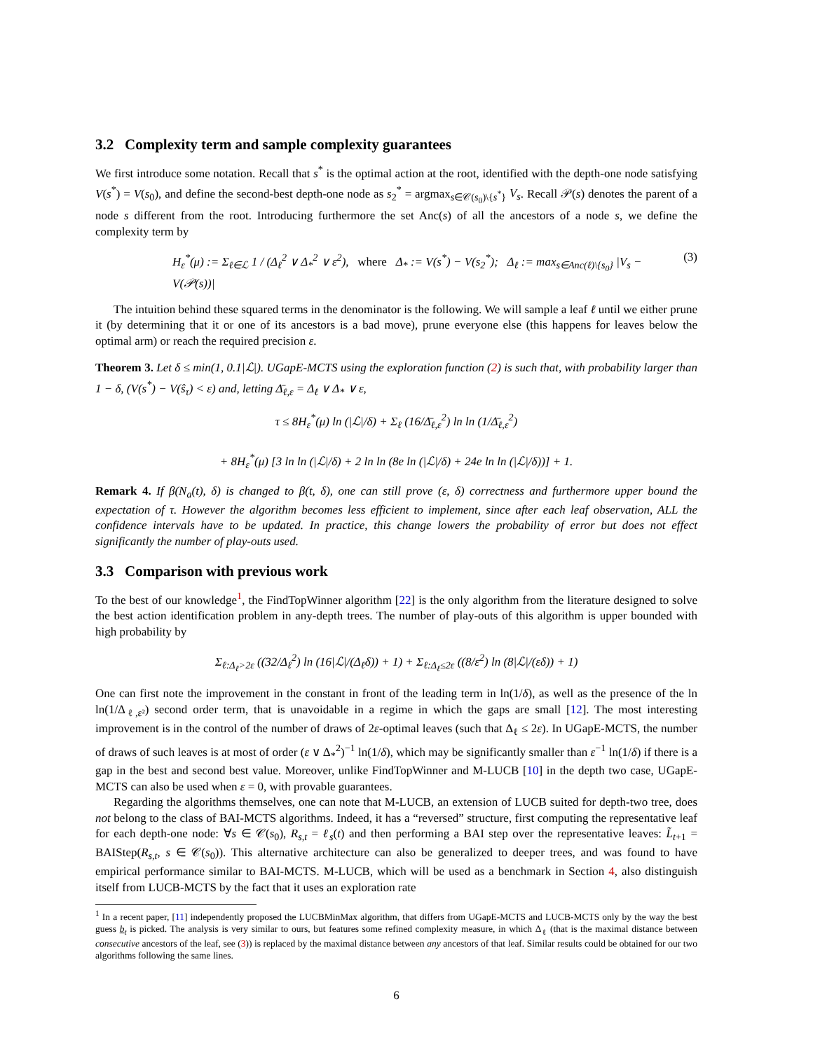3.2 Complexity term and sample complexity guarantees
We first introduce some notation. Recall that s<sup>*</sup> is the optimal action at the root, identified with the depth-one node satisfying V(s<sup>*</sup>) = V(s<sub>0</sub>), and define the second-best depth-one node as s<sub>2</sub><sup>*</sup> = argmax<sub>s∈𝒞(s<sub>0</sub>)\{s<sup>*</sup>}</sub> V<sub>s</sub>. Recall 𝒫(s) denotes the parent of a node s different from the root. Introducing furthermore the set Anc(s) of all the ancestors of a node s, we define the complexity term by
H<sub>ε</sub><sup>*</sup>(μ) := Σ<sub>ℓ∈ℒ</sub> 1 / (Δ<sub>ℓ</sub><sup>2</sup> ∨ Δ<sub>*</sub><sup>2</sup> ∨ ε<sup>2</sup>), where Δ<sub>*</sub> := V(s<sup>*</sup>) − V(s<sub>2</sub><sup>*</sup>); Δ<sub>ℓ</sub> := max<sub>s∈Anc(ℓ)\{s<sub>0</sub>}</sub> |V<sub>s</sub> − V(𝒫(s))| (3)
The intuition behind these squared terms in the denominator is the following. We will sample a leaf ℓ until we either prune it (by determining that it or one of its ancestors is a bad move), prune everyone else (this happens for leaves below the optimal arm) or reach the required precision ε.
Theorem 3. Let δ ≤ min(1, 0.1|ℒ|). UGapE-MCTS using the exploration function (2) is such that, with probability larger than 1 − δ, (V(s<sup>*</sup>) − V(ŝ<sub>τ</sub>) < ε) and, letting Δ̄<sub>ℓ,ε</sub> = Δ<sub>ℓ</sub> ∨ Δ<sub>*</sub> ∨ ε,
τ ≤ 8H<sub>ε</sub><sup>*</sup>(μ) ln (|ℒ|/δ) + Σ<sub>ℓ</sub> (16/Δ̄<sub>ℓ,ε</sub><sup>2</sup>) ln ln (1/Δ̄<sub>ℓ,ε</sub><sup>2</sup>)
+ 8H<sub>ε</sub><sup>*</sup>(μ) [3 ln ln (|ℒ|/δ) + 2 ln ln (8e ln (|ℒ|/δ) + 24e ln ln (|ℒ|/δ))] + 1.
Remark 4. If β(N<sub>a</sub>(t), δ) is changed to β(t, δ), one can still prove (ε, δ) correctness and furthermore upper bound the expectation of τ. However the algorithm becomes less efficient to implement, since after each leaf observation, ALL the confidence intervals have to be updated. In practice, this change lowers the probability of error but does not effect significantly the number of play-outs used.
3.3 Comparison with previous work
To the best of our knowledge<sup>1</sup>, the FindTopWinner algorithm [22] is the only algorithm from the literature designed to solve the best action identification problem in any-depth trees. The number of play-outs of this algorithm is upper bounded with high probability by
Σ<sub>ℓ:Δ<sub>ℓ</sub>>2ε</sub> ((32/Δ<sub>ℓ</sub><sup>2</sup>) ln (16|ℒ|/(Δ<sub>ℓ</sub>δ)) + 1) + Σ<sub>ℓ:Δ<sub>ℓ</sub>≤2ε</sub> ((8/ε<sup>2</sup>) ln (8|ℒ|/(εδ)) + 1)
One can first note the improvement in the constant in front of the leading term in ln(1/δ), as well as the presence of the ln ln(1/Δ<sub>ℓ,ε²</sub>) second order term, that is unavoidable in a regime in which the gaps are small [12]. The most interesting improvement is in the control of the number of draws of 2ε-optimal leaves (such that Δ<sub>ℓ</sub> ≤ 2ε). In UGapE-MCTS, the number of draws of such leaves is at most of order (ε ∨ Δ<sub>*</sub><sup>2</sup>)<sup>−1</sup> ln(1/δ), which may be significantly smaller than ε<sup>−1</sup> ln(1/δ) if there is a gap in the best and second best value. Moreover, unlike FindTopWinner and M-LUCB [10] in the depth two case, UGapE-MCTS can also be used when ε = 0, with provable guarantees.
Regarding the algorithms themselves, one can note that M-LUCB, an extension of LUCB suited for depth-two tree, does not belong to the class of BAI-MCTS algorithms. Indeed, it has a “reversed” structure, first computing the representative leaf for each depth-one node: ∀s ∈ 𝒞(s<sub>0</sub>), R<sub>s,t</sub> = ℓ<sub>s</sub>(t) and then performing a BAI step over the representative leaves: L̃<sub>t+1</sub> = BAIStep(R<sub>s,t</sub>, s ∈ 𝒞(s<sub>0</sub>)). This alternative architecture can also be generalized to deeper trees, and was found to have empirical performance similar to BAI-MCTS. M-LUCB, which will be used as a benchmark in Section 4, also distinguish itself from LUCB-MCTS by the fact that it uses an exploration rate
<sup>1</sup> In a recent paper, [11] independently proposed the LUCBMinMax algorithm, that differs from UGapE-MCTS and LUCB-MCTS only by the way the best guess b<sub>t</sub> is picked. The analysis is very similar to ours, but features some refined complexity measure, in which Δ<sub>ℓ</sub> (that is the maximal distance between consecutive ancestors of the leaf, see (3)) is replaced by the maximal distance between any ancestors of that leaf. Similar results could be obtained for our two algorithms following the same lines.
6